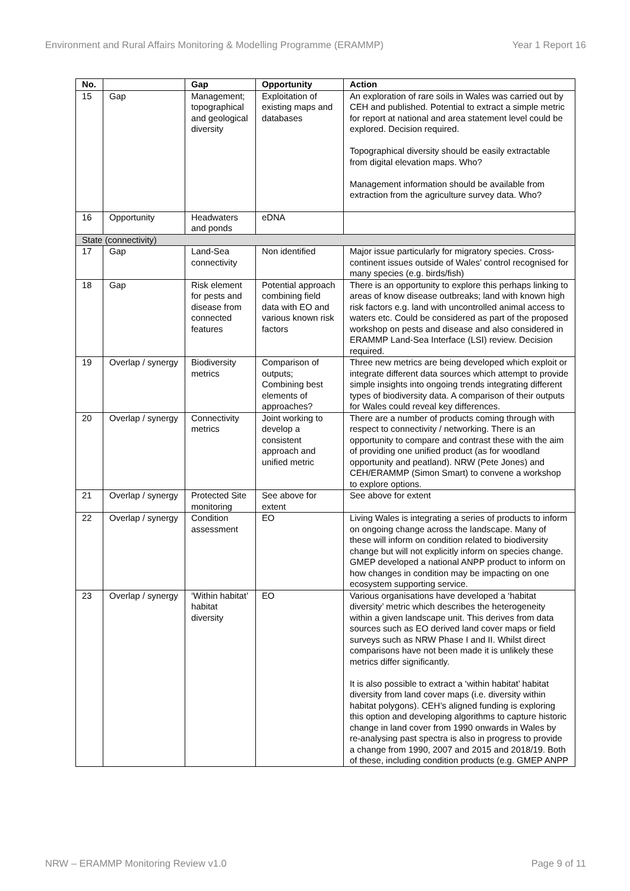Environment and Rural Affairs Monitoring & Modelling Programme (ERAMMP) Year 1 Report 16
| No. | | Gap | Opportunity | Action |
| --- | --- | --- | --- | --- |
| 15 | Gap | Management; topographical and geological diversity | Exploitation of existing maps and databases | An exploration of rare soils in Wales was carried out by CEH and published. Potential to extract a simple metric for report at national and area statement level could be explored. Decision required. Topographical diversity should be easily extractable from digital elevation maps. Who? Management information should be available from extraction from the agriculture survey data. Who? |
| 16 | Opportunity | Headwaters and ponds | eDNA | |
| State (connectivity) | | | | |
| 17 | Gap | Land-Sea connectivity | Non identified | Major issue particularly for migratory species. Cross-continent issues outside of Wales’ control recognised for many species (e.g. birds/fish) |
| 18 | Gap | Risk element for pests and disease from connected features | Potential approach combining field data with EO and various known risk factors | There is an opportunity to explore this perhaps linking to areas of know disease outbreaks; land with known high risk factors e.g. land with uncontrolled animal access to waters etc. Could be considered as part of the proposed workshop on pests and disease and also considered in ERAMMP Land-Sea Interface (LSI) review. Decision required. |
| 19 | Overlap / synergy | Biodiversity metrics | Comparison of outputs; Combining best elements of approaches? | Three new metrics are being developed which exploit or integrate different data sources which attempt to provide simple insights into ongoing trends integrating different types of biodiversity data. A comparison of their outputs for Wales could reveal key differences. |
| 20 | Overlap / synergy | Connectivity metrics | Joint working to develop a consistent approach and unified metric | There are a number of products coming through with respect to connectivity / networking. There is an opportunity to compare and contrast these with the aim of providing one unified product (as for woodland opportunity and peatland). NRW (Pete Jones) and CEH/ERAMMP (Simon Smart) to convene a workshop to explore options. |
| 21 | Overlap / synergy | Protected Site monitoring | See above for extent | See above for extent |
| 22 | Overlap / synergy | Condition assessment | EO | Living Wales is integrating a series of products to inform on ongoing change across the landscape. Many of these will inform on condition related to biodiversity change but will not explicitly inform on species change. GMEP developed a national ANPP product to inform on how changes in condition may be impacting on one ecosystem supporting service. |
| 23 | Overlap / synergy | ‘Within habitat’ habitat diversity | EO | Various organisations have developed a ‘habitat diversity’ metric which describes the heterogeneity within a given landscape unit. This derives from data sources such as EO derived land cover maps or field surveys such as NRW Phase I and II. Whilst direct comparisons have not been made it is unlikely these metrics differ significantly. It is also possible to extract a ‘within habitat’ habitat diversity from land cover maps (i.e. diversity within habitat polygons). CEH’s aligned funding is exploring this option and developing algorithms to capture historic change in land cover from 1990 onwards in Wales by re-analysing past spectra is also in progress to provide a change from 1990, 2007 and 2015 and 2018/19. Both of these, including condition products (e.g. GMEP ANPP |
NRW – ERAMMP Monitoring Review v1.0 Page 9 of 11